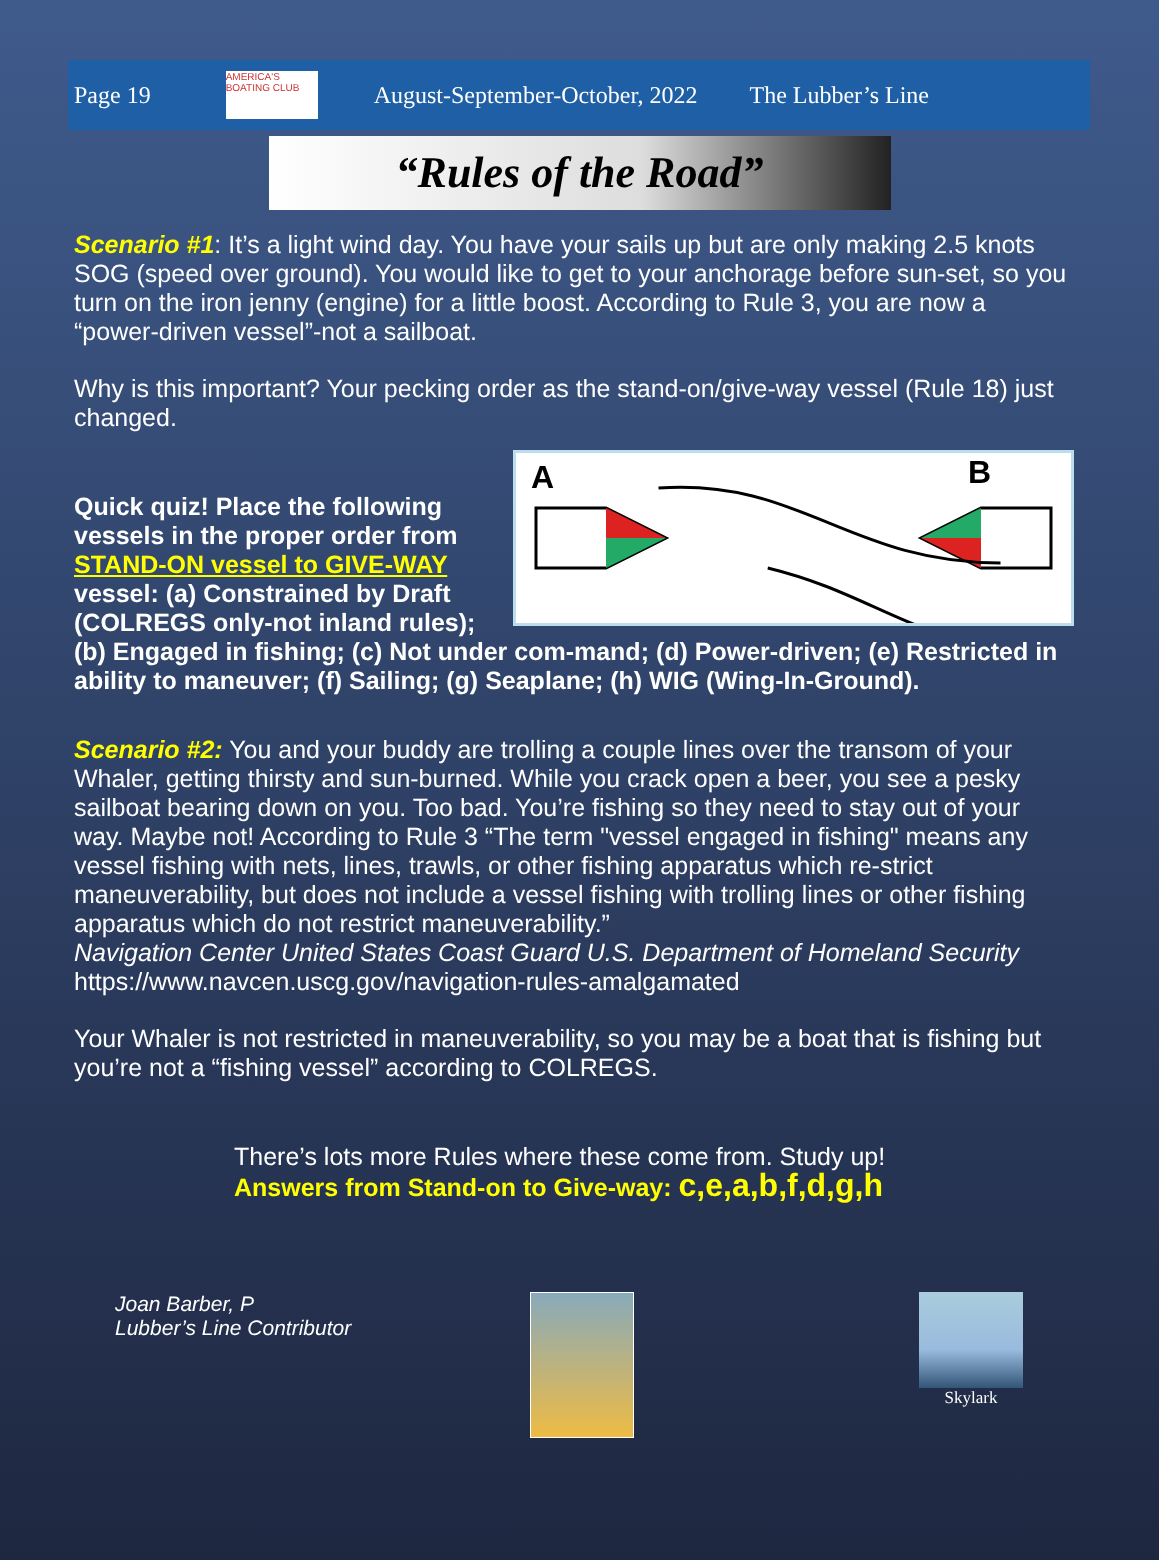Page 19
AMERICA'S BOATING CLUB
August-September-October, 2022 The Lubber’s Line
“Rules of the Road”
Scenario #1: It’s a light wind day. You have your sails up but are only making 2.5 knots SOG (speed over ground). You would like to get to your anchorage before sun-set, so you turn on the iron jenny (engine) for a little boost. According to Rule 3, you are now a “power-driven vessel”-not a sailboat.
Why is this important? Your pecking order as the stand-on/give-way vessel (Rule 18) just changed.
A B
Quick quiz! Place the following vessels in the proper order from STAND-ON vessel to GIVE-WAY vessel: (a) Constrained by Draft (COLREGS only-not inland rules); (b) Engaged in fishing; (c) Not under com-mand; (d) Power-driven; (e) Restricted in ability to maneuver; (f) Sailing; (g) Seaplane; (h) WIG (Wing-In-Ground).
Scenario #2: You and your buddy are trolling a couple lines over the transom of your Whaler, getting thirsty and sun-burned. While you crack open a beer, you see a pesky sailboat bearing down on you. Too bad. You’re fishing so they need to stay out of your way. Maybe not! According to Rule 3 “The term "vessel engaged in fishing" means any vessel fishing with nets, lines, trawls, or other fishing apparatus which re-strict maneuverability, but does not include a vessel fishing with trolling lines or other fishing apparatus which do not restrict maneuverability.”
Navigation Center United States Coast Guard U.S. Department of Homeland Security
https://www.navcen.uscg.gov/navigation-rules-amalgamated
Your Whaler is not restricted in maneuverability, so you may be a boat that is fishing but you’re not a “fishing vessel” according to COLREGS.
There’s lots more Rules where these come from. Study up!
Answers from Stand-on to Give-way: c,e,a,b,f,d,g,h
Joan Barber, P
Lubber’s Line Contributor
Skylark